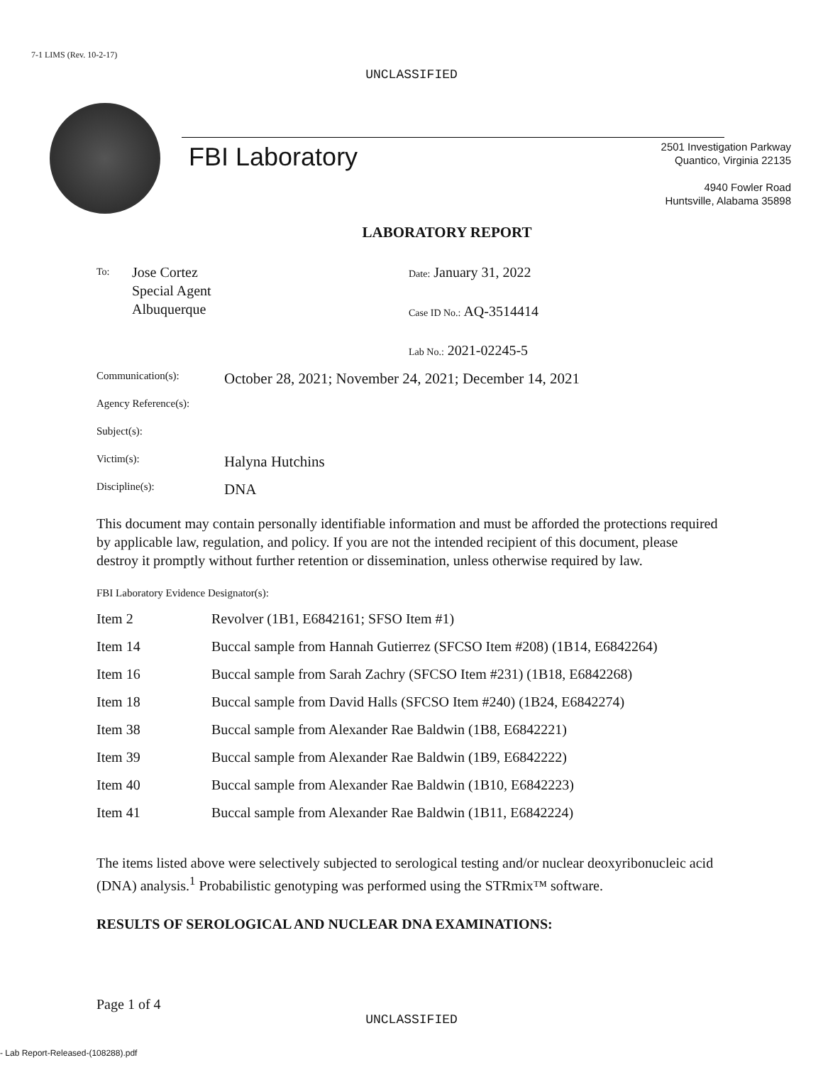7-1 LIMS (Rev. 10-2-17)
UNCLASSIFIED
FBI Laboratory
2501 Investigation Parkway
Quantico, Virginia 22135
4940 Fowler Road
Huntsville, Alabama 35898
LABORATORY REPORT
To:
Jose Cortez
Special Agent
Albuquerque
Date: January 31, 2022
Case ID No.: AQ-3514414
Lab No.: 2021-02245-5
| Communication(s): | October 28, 2021; November 24, 2021; December 14, 2021 |
| Agency Reference(s): | |
| Subject(s): | |
| Victim(s): | Halyna Hutchins |
| Discipline(s): | DNA |
This document may contain personally identifiable information and must be afforded the protections required by applicable law, regulation, and policy. If you are not the intended recipient of this document, please destroy it promptly without further retention or dissemination, unless otherwise required by law.
FBI Laboratory Evidence Designator(s):
| Item 2 | Revolver (1B1, E6842161; SFSO Item #1) |
| Item 14 | Buccal sample from Hannah Gutierrez (SFCSO Item #208) (1B14, E6842264) |
| Item 16 | Buccal sample from Sarah Zachry (SFCSO Item #231) (1B18, E6842268) |
| Item 18 | Buccal sample from David Halls (SFCSO Item #240) (1B24, E6842274) |
| Item 38 | Buccal sample from Alexander Rae Baldwin (1B8, E6842221) |
| Item 39 | Buccal sample from Alexander Rae Baldwin (1B9, E6842222) |
| Item 40 | Buccal sample from Alexander Rae Baldwin (1B10, E6842223) |
| Item 41 | Buccal sample from Alexander Rae Baldwin (1B11, E6842224) |
The items listed above were selectively subjected to serological testing and/or nuclear deoxyribonucleic acid (DNA) analysis.<sup>1</sup> Probabilistic genotyping was performed using the STRmix™ software.
RESULTS OF SEROLOGICAL AND NUCLEAR DNA EXAMINATIONS:
Page 1 of 4
UNCLASSIFIED
- Lab Report-Released-(108288).pdf